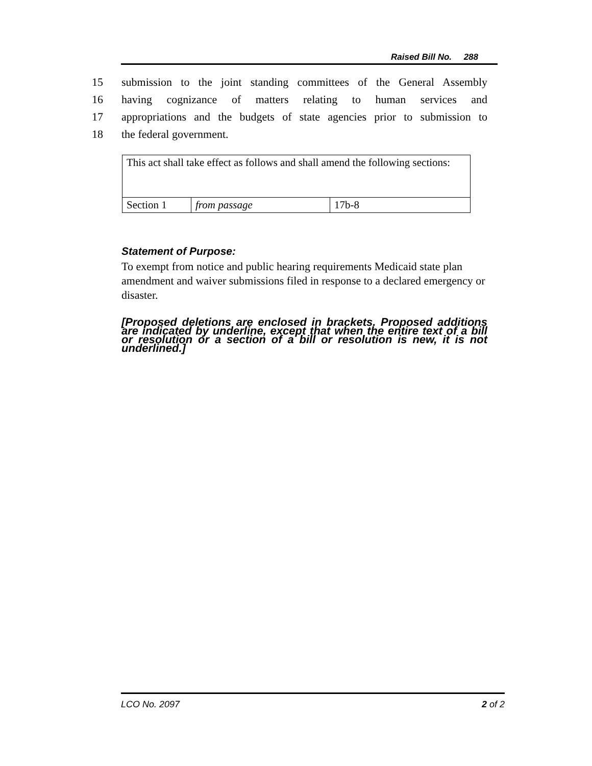Raised Bill No. 288
15 submission to the joint standing committees of the General Assembly
16 having cognizance of matters relating to human services and
17 appropriations and the budgets of state agencies prior to submission to
18 the federal government.
| This act shall take effect as follows and shall amend the following sections: | | |
| Section 1 | from passage | 17b-8 |
Statement of Purpose:
To exempt from notice and public hearing requirements Medicaid state plan amendment and waiver submissions filed in response to a declared emergency or disaster.
[Proposed deletions are enclosed in brackets. Proposed additions are indicated by underline, except that when the entire text of a bill or resolution or a section of a bill or resolution is new, it is not underlined.]
LCO No. 2097 2 of 2